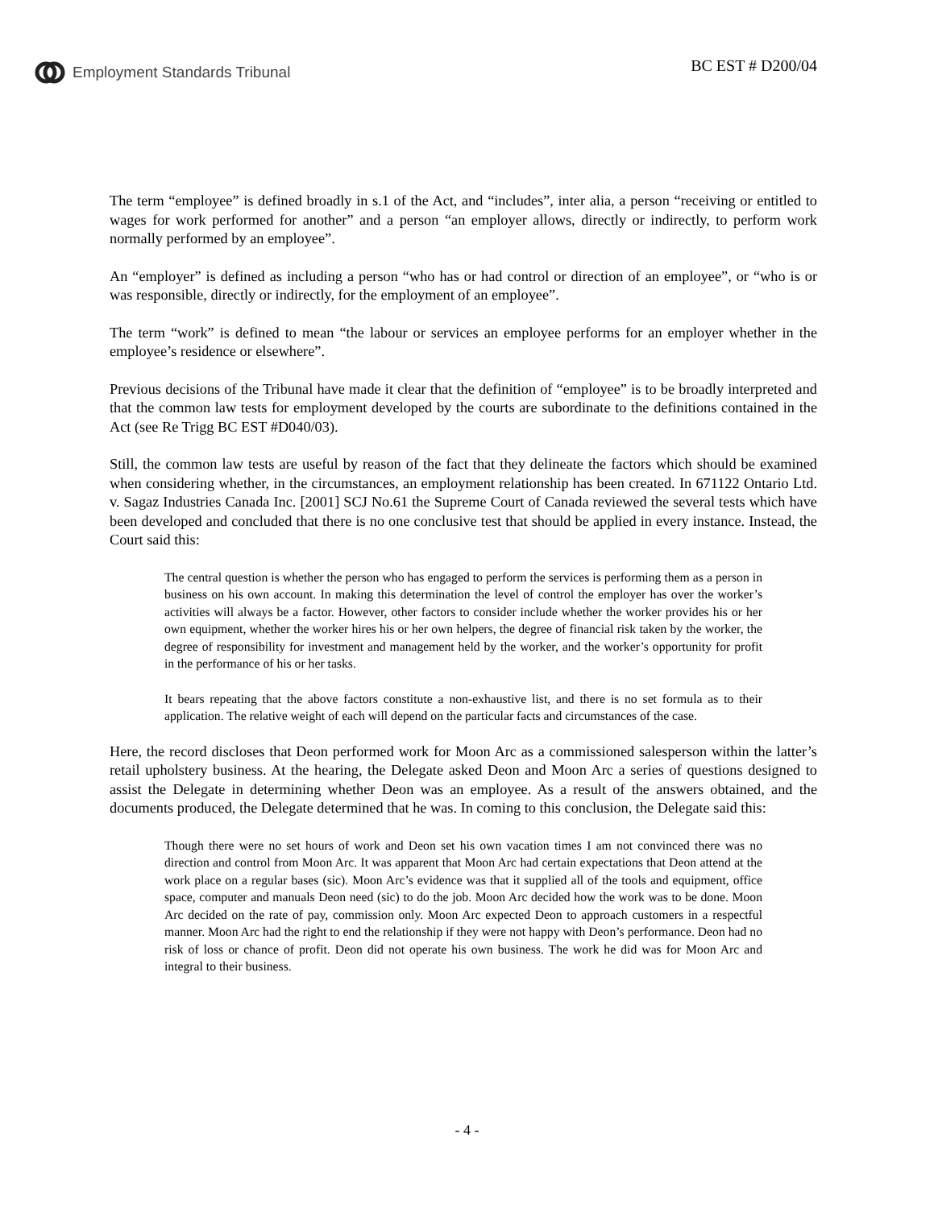Employment Standards Tribunal BC EST # D200/04
The term “employee” is defined broadly in s.1 of the Act, and “includes”, inter alia, a person “receiving or entitled to wages for work performed for another” and a person “an employer allows, directly or indirectly, to perform work normally performed by an employee”.
An “employer” is defined as including a person “who has or had control or direction of an employee”, or “who is or was responsible, directly or indirectly, for the employment of an employee”.
The term “work” is defined to mean “the labour or services an employee performs for an employer whether in the employee’s residence or elsewhere”.
Previous decisions of the Tribunal have made it clear that the definition of “employee” is to be broadly interpreted and that the common law tests for employment developed by the courts are subordinate to the definitions contained in the Act (see Re Trigg BC EST #D040/03).
Still, the common law tests are useful by reason of the fact that they delineate the factors which should be examined when considering whether, in the circumstances, an employment relationship has been created. In 671122 Ontario Ltd. v. Sagaz Industries Canada Inc. [2001] SCJ No.61 the Supreme Court of Canada reviewed the several tests which have been developed and concluded that there is no one conclusive test that should be applied in every instance. Instead, the Court said this:
The central question is whether the person who has engaged to perform the services is performing them as a person in business on his own account. In making this determination the level of control the employer has over the worker’s activities will always be a factor. However, other factors to consider include whether the worker provides his or her own equipment, whether the worker hires his or her own helpers, the degree of financial risk taken by the worker, the degree of responsibility for investment and management held by the worker, and the worker’s opportunity for profit in the performance of his or her tasks.
It bears repeating that the above factors constitute a non-exhaustive list, and there is no set formula as to their application. The relative weight of each will depend on the particular facts and circumstances of the case.
Here, the record discloses that Deon performed work for Moon Arc as a commissioned salesperson within the latter’s retail upholstery business. At the hearing, the Delegate asked Deon and Moon Arc a series of questions designed to assist the Delegate in determining whether Deon was an employee. As a result of the answers obtained, and the documents produced, the Delegate determined that he was. In coming to this conclusion, the Delegate said this:
Though there were no set hours of work and Deon set his own vacation times I am not convinced there was no direction and control from Moon Arc. It was apparent that Moon Arc had certain expectations that Deon attend at the work place on a regular bases (sic). Moon Arc’s evidence was that it supplied all of the tools and equipment, office space, computer and manuals Deon need (sic) to do the job. Moon Arc decided how the work was to be done. Moon Arc decided on the rate of pay, commission only. Moon Arc expected Deon to approach customers in a respectful manner. Moon Arc had the right to end the relationship if they were not happy with Deon’s performance. Deon had no risk of loss or chance of profit. Deon did not operate his own business. The work he did was for Moon Arc and integral to their business.
- 4 -